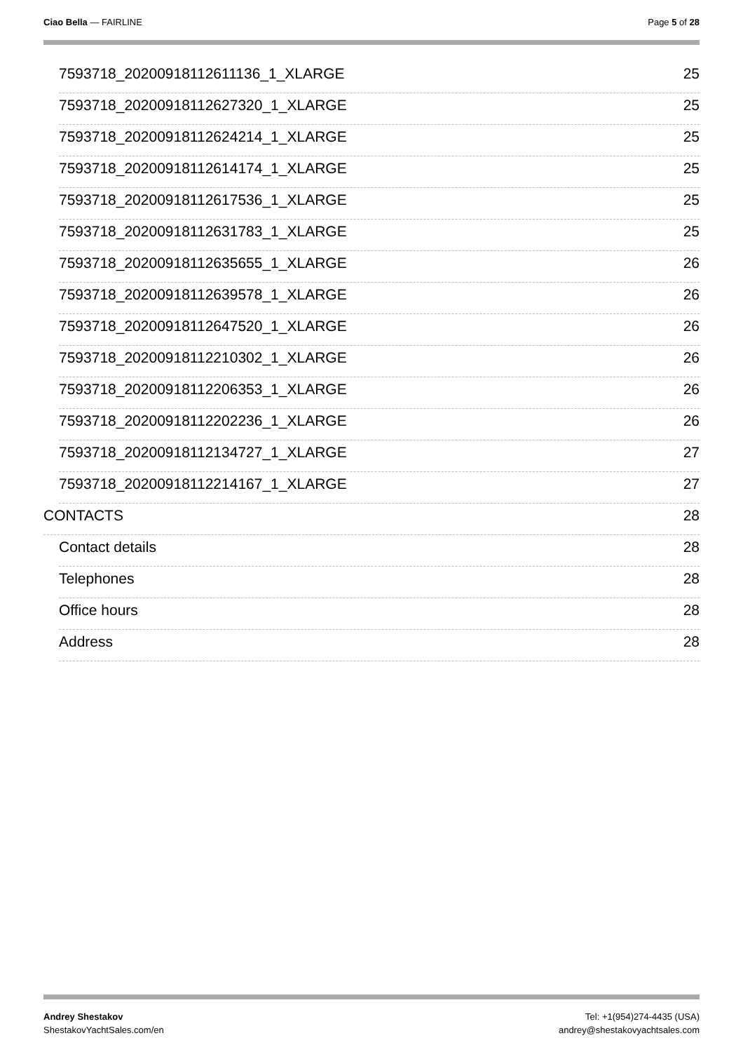Ciao Bella — FAIRLINE Page 5 of 28
7593718_20200918112611136_1_XLARGE 25
7593718_20200918112627320_1_XLARGE 25
7593718_20200918112624214_1_XLARGE 25
7593718_20200918112614174_1_XLARGE 25
7593718_20200918112617536_1_XLARGE 25
7593718_20200918112631783_1_XLARGE 25
7593718_20200918112635655_1_XLARGE 26
7593718_20200918112639578_1_XLARGE 26
7593718_20200918112647520_1_XLARGE 26
7593718_20200918112210302_1_XLARGE 26
7593718_20200918112206353_1_XLARGE 26
7593718_20200918112202236_1_XLARGE 26
7593718_20200918112134727_1_XLARGE 27
7593718_20200918112214167_1_XLARGE 27
CONTACTS 28
Contact details 28
Telephones 28
Office hours 28
Address 28
Andrey Shestakov
ShestakovYachtSales.com/en
Tel: +1(954)274-4435 (USA)
andrey@shestakovyachtsales.com